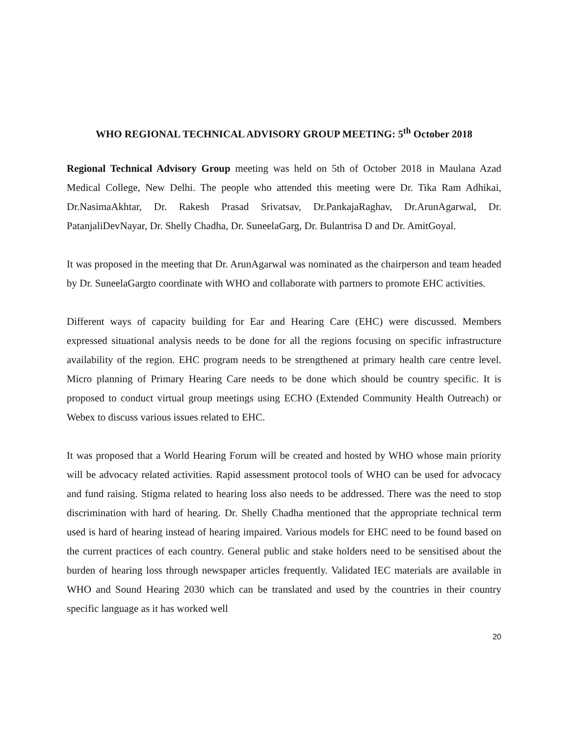WHO REGIONAL TECHNICAL ADVISORY GROUP MEETING: 5<sup>th</sup> October 2018
Regional Technical Advisory Group meeting was held on 5th of October 2018 in Maulana Azad Medical College, New Delhi. The people who attended this meeting were Dr. Tika Ram Adhikai, Dr.NasimaAkhtar, Dr. Rakesh Prasad Srivatsav, Dr.PankajaRaghav, Dr.ArunAgarwal, Dr. PatanjaliDevNayar, Dr. Shelly Chadha, Dr. SuneelaGarg, Dr. Bulantrisa D and Dr. AmitGoyal.
It was proposed in the meeting that Dr. ArunAgarwal was nominated as the chairperson and team headed by Dr. SuneelaGargto coordinate with WHO and collaborate with partners to promote EHC activities.
Different ways of capacity building for Ear and Hearing Care (EHC) were discussed. Members expressed situational analysis needs to be done for all the regions focusing on specific infrastructure availability of the region. EHC program needs to be strengthened at primary health care centre level. Micro planning of Primary Hearing Care needs to be done which should be country specific. It is proposed to conduct virtual group meetings using ECHO (Extended Community Health Outreach) or Webex to discuss various issues related to EHC.
It was proposed that a World Hearing Forum will be created and hosted by WHO whose main priority will be advocacy related activities. Rapid assessment protocol tools of WHO can be used for advocacy and fund raising. Stigma related to hearing loss also needs to be addressed. There was the need to stop discrimination with hard of hearing. Dr. Shelly Chadha mentioned that the appropriate technical term used is hard of hearing instead of hearing impaired. Various models for EHC need to be found based on the current practices of each country. General public and stake holders need to be sensitised about the burden of hearing loss through newspaper articles frequently. Validated IEC materials are available in WHO and Sound Hearing 2030 which can be translated and used by the countries in their country specific language as it has worked well
20